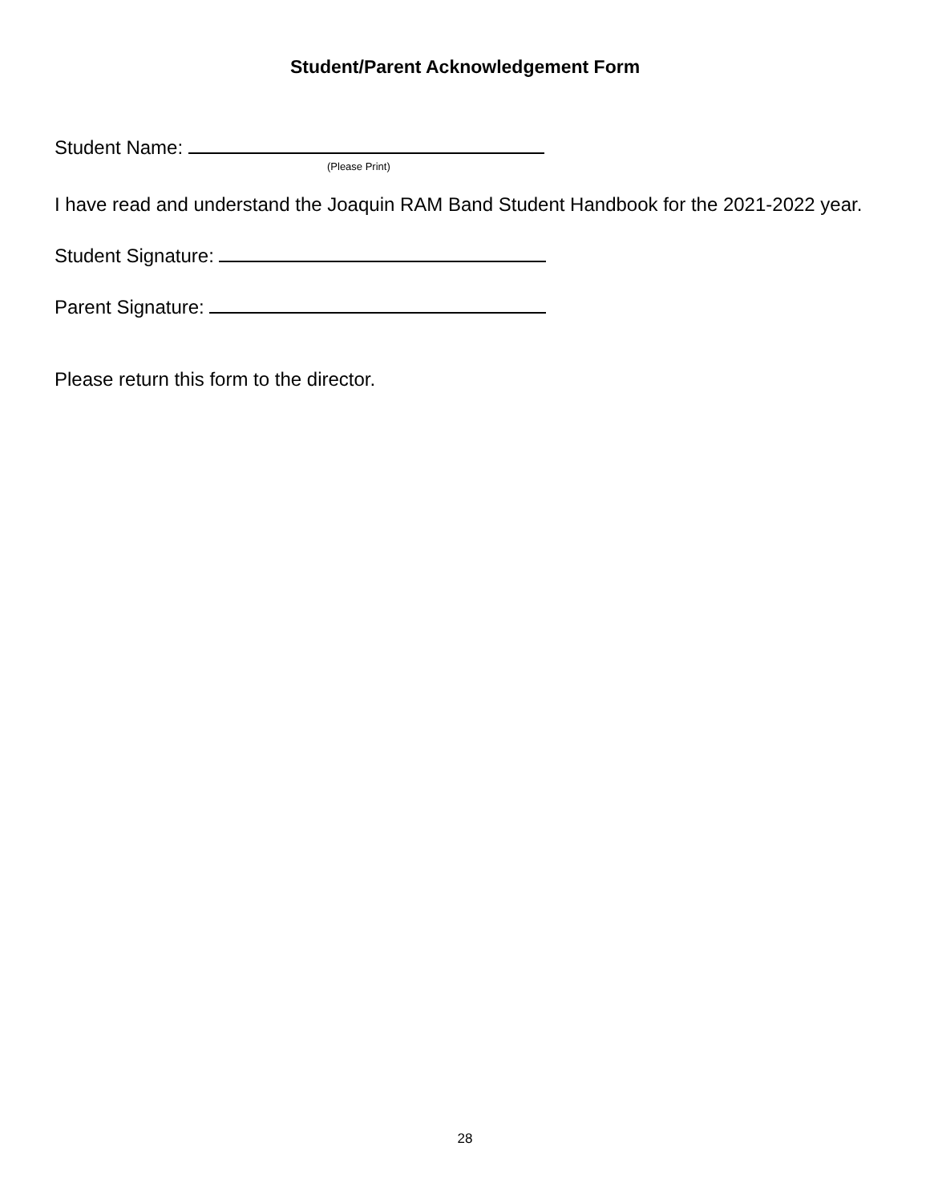Student/Parent Acknowledgement Form
Student Name:
(Please Print)
I have read and understand the Joaquin RAM Band Student Handbook for the 2021-2022 year.
Student Signature:
Parent Signature:
Please return this form to the director.
28